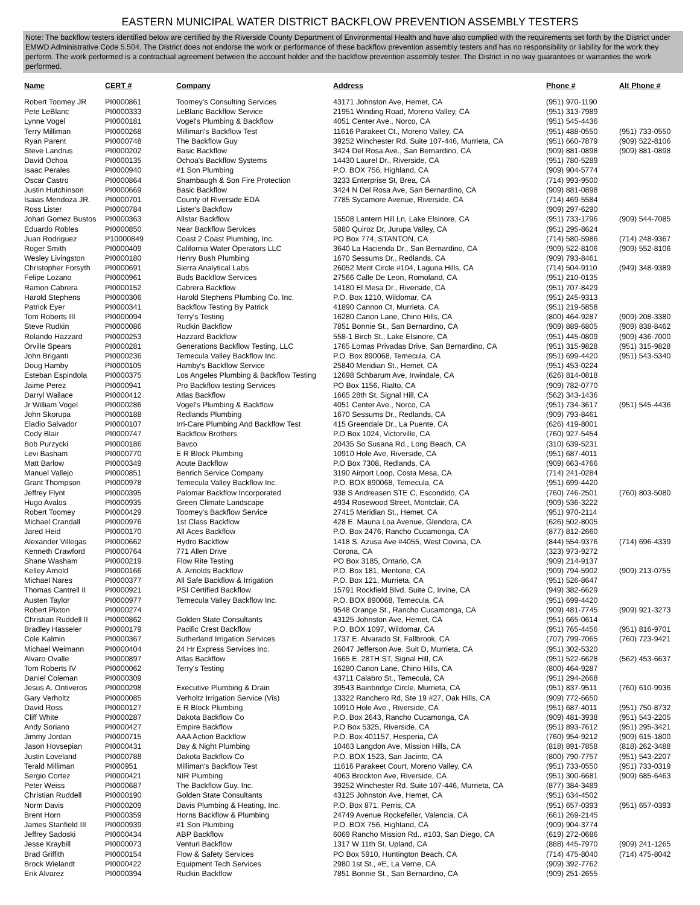EASTERN MUNICIPAL WATER DISTRICT BACKFLOW PREVENTION ASSEMBLY TESTERS
Note: The backflow testers identified below are certified by the Riverside County Department of Environmental Health and have also complied with the requirements set forth by the District under EMWD Administrative Code 5.504. The District does not endorse the work or performance of these backflow prevention assembly testers and has no responsibility or liability for the work they perform. The work performed is a contractual agreement between the account holder and the backflow prevention assembly tester. The District in no way guarantees or warranties the work performed.
| Name | CERT # | Company | Address | Phone # | Alt Phone # |
| --- | --- | --- | --- | --- | --- |
| Robert Toomey JR | PI0000861 | Toomey's Consulting Services | 43171 Johnston Ave, Hemet, CA | (951) 970-1190 | |
| Pete LeBlanc | PI0000333 | LeBlanc Backflow Service | 21951 Winding Road, Moreno Valley, CA | (951) 313-7989 | |
| Lynne Vogel | PI0000181 | Vogel's Plumbing & Backflow | 4051 Center Ave., Norco, CA | (951) 545-4436 | |
| Terry Milliman | PI0000268 | Milliman's Backflow Test | 11616 Parakeet Ct., Moreno Valley, CA | (951) 488-0550 | (951) 733-0550 |
| Ryan Parent | PI0000748 | The Backflow Guy | 39252 Winchester Rd. Suite 107-446, Murrieta, CA | (951) 660-7879 | (909) 522-8106 |
| Steve Landrus | PI0000202 | Basic Backflow | 3424 Del Rosa Ave., San Bernardino, CA | (909) 881-0898 | (909) 881-0898 |
| David Ochoa | PI0000135 | Ochoa's Backflow Systems | 14430 Laurel Dr., Riverside, CA | (951) 780-5289 | |
| Isaac Perales | PI0000940 | #1 Son Plumbing | P.O. BOX 756, Highland, CA | (909) 904-5774 | |
| Oscar Castro | PI0000864 | Shambaugh & Son Fire Protection | 3233 Enterprise St, Brea, CA | (714) 993-9500 | |
| Justin Hutchinson | PI0000669 | Basic Backflow | 3424 N Del Rosa Ave, San Bernardino, CA | (909) 881-0898 | |
| Isaias Mendoza JR. | PI0000701 | County of Riverside EDA | 7785 Sycamore Avenue, Riverside, CA | (714) 469-5584 | |
| Ross Lister | PI0000784 | Lister's Backflow | | (909) 297-6290 | |
| Johari Gomez Bustos | PI0000363 | Allstar Backflow | 15508 Lantern Hill Ln, Lake Elsinore, CA | (951) 733-1796 | (909) 544-7085 |
| Eduardo Robles | PI0000850 | Near Backflow Services | 5880 Quiroz Dr, Jurupa Valley, CA | (951) 295-8624 | |
| Juan Rodriguez | P10000849 | Coast 2 Coast Plumbing, Inc. | PO Box 774, STANTON, CA | (714) 580-5986 | (714) 248-9367 |
| Roger Smith | PI0000409 | California Water Operators LLC | 3640 La Hacienda Dr., San Bernardino, CA | (909) 522-8106 | (909) 552-8106 |
| Wesley Livingston | PI0000180 | Henry Bush Plumbing | 1670 Sessums Dr., Redlands, CA | (909) 793-8461 | |
| Christopher Forsyth | PI0000691 | Sierra Analytical Labs | 26052 Merit Circle #104, Laguna Hills, CA | (714) 504-9110 | (949) 348-9389 |
| Felipe Lozano | PI0000961 | Buds Backflow Services | 27566 Calle De Leon, Romoland, CA | (951) 210-0135 | |
| Ramon Cabrera | PI0000152 | Cabrera Backflow | 14180 El Mesa Dr., Riverside, CA | (951) 707-8429 | |
| Harold Stephens | PI0000306 | Harold Stephens Plumbing Co. Inc. | P.O. Box 1210, Wildomar, CA | (951) 245-9313 | |
| Patrick Eyer | PI0000341 | Backflow Testing By Patrick | 41890 Cannon Ct, Murrieta, CA | (951) 219-5858 | |
| Tom Roberts III | PI0000094 | Terry's Testing | 16280 Canon Lane, Chino Hills, CA | (800) 464-9287 | (909) 208-3380 |
| Steve Rudkin | PI0000086 | Rudkin Backflow | 7851 Bonnie St., San Bernardino, CA | (909) 889-6805 | (909) 838-8462 |
| Rolando Hazzard | PI0000253 | Hazzard Backflow | 558-1 Birch St., Lake Elsinore, CA | (951) 445-0809 | (909) 436-7000 |
| Orville Spears | PI0000281 | Generations Backflow Testing, LLC | 1765 Lomas Privadas Drive, San Bernardino, CA | (951) 315-9828 | (951) 315-9828 |
| John Briganti | PI0000236 | Temecula Valley Backflow Inc. | P.O. Box 890068, Temecula, CA | (951) 699-4420 | (951) 543-5340 |
| Doug Hamby | PI0000105 | Hamby's Backflow Service | 25840 Meridian St., Hemet, CA | (951) 453-0224 | |
| Esteban Espindola | PI0000375 | Los Angeles Plumbing & Backflow Testing | 12698 Schbarum Ave, Irwindale, CA | (626) 814-0818 | |
| Jaime Perez | PI0000941 | Pro Backflow testing Services | PO Box 1156, Rialto, CA | (909) 782-0770 | |
| Darryl Wallace | PI0000412 | Atlas Backflow | 1665 28th St, Signal Hill, CA | (562) 343-1436 | |
| Jr William Vogel | PI0000286 | Vogel's Plumbing & Backflow | 4051 Center Ave., Norco, CA | (951) 734-3617 | (951) 545-4436 |
| John Skorupa | PI0000188 | Redlands Plumbing | 1670 Sessums Dr., Redlands, CA | (909) 793-8461 | |
| Eladio Salvador | PI0000107 | Irri-Care Plumbing And Backflow Test | 415 Greendale Dr., La Puente, CA | (626) 419-8001 | |
| Cody Blair | PI0000747 | Backflow Brothers | P.O Box 1024, Victorville, CA | (760) 927-5454 | |
| Bob Purzycki | PI0000186 | Bavco | 20435 So Susana Rd., Long Beach, CA | (310) 639-5231 | |
| Levi Basham | PI0000770 | E R Block Plumbing | 10910 Hole Ave, Riverside, CA | (951) 687-4011 | |
| Matt Barlow | PI0000349 | Acute Backflow | P.O Box 7308, Redlands, CA | (909) 663-4766 | |
| Manuel Vallejo | PI0000851 | Benrich Service Company | 3190 Airport Loop, Costa Mesa, CA | (714) 241-0284 | |
| Grant Thompson | PI0000978 | Temecula Valley Backflow Inc. | P.O. BOX 890068, Temecula, CA | (951) 699-4420 | |
| Jeffrey Flynt | PI0000395 | Palomar Backflow Incorporated | 938 S Andreasen STE C, Escondido, CA | (760) 746-2501 | (760) 803-5080 |
| Hugo Avalos | PI0000935 | Green Climate Landscape | 4934 Rosewood Street, Montclair, CA | (909) 536-3222 | |
| Robert Toomey | PI0000429 | Toomey's Backflow Service | 27415 Meridian St., Hemet, CA | (951) 970-2114 | |
| Michael Crandall | PI0000976 | 1st Class Backflow | 428 E. Mauna Loa Avenue, Glendora, CA | (626) 502-8005 | |
| Jared Heid | PI0000170 | All Aces Backflow | P.O. Box 2476, Rancho Cucamonga, CA | (877) 812-2660 | |
| Alexander Villegas | PI0000662 | Hydro Backflow | 1418 S. Azusa Ave #4055, West Covina, CA | (844) 554-9376 | (714) 696-4339 |
| Kenneth Crawford | PI0000764 | 771 Allen Drive | Corona, CA | (323) 973-9272 | |
| Shane Washam | PI0000219 | Flow Rite Testing | PO Box 3185, Ontario, CA | (909) 214-9137 | |
| Kelley Arnold | PI0000166 | A. Arnolds Backflow | P.O. Box 181, Mentone, CA | (909) 794-5902 | (909) 213-0755 |
| Michael Nares | PI0000377 | All Safe Backflow & Irrigation | P.O. Box 121, Murrieta, CA | (951) 526-8647 | |
| Thomas Cantrell II | PI0000921 | PSI Certified Backflow | 15791 Rockfield Blvd. Suite C, Irvine, CA | (949) 382-6629 | |
| Austen Taylor | PI0000977 | Temecula Valley Backflow Inc. | P.O. BOX 890068, Temecula, CA | (951) 699-4420 | |
| Robert Pixton | PI0000274 | | 9548 Orange St., Rancho Cucamonga, CA | (909) 481-7745 | (909) 921-3273 |
| Christian Ruddell II | PI0000862 | Golden State Consultants | 43125 Johnston Ave, Hemet, CA | (951) 665-0614 | |
| Bradley Hasseler | PI0000179 | Pacific Crest Backflow | P.O. BOX 1097, Wildomar, CA | (951) 765-4456 | (951) 816-9701 |
| Cole Kalmin | PI0000367 | Sutherland Irrigation Services | 1737 E. Alvarado St, Fallbrook, CA | (707) 799-7065 | (760) 723-9421 |
| Michael Weimann | PI0000404 | 24 Hr Express Services Inc. | 26047 Jefferson Ave. Suit D, Murrieta, CA | (951) 302-5320 | |
| Alvaro Ovalle | PI0000897 | Atlas Backflow | 1665 E. 28TH ST, Signal Hill, CA | (951) 522-6628 | (562) 453-6637 |
| Tom Roberts IV | PI0000062 | Terry's Testing | 16280 Canon Lane, Chino Hills, CA | (800) 464-9287 | |
| Daniel Coleman | PI0000309 | | 43711 Calabro St., Temecula, CA | (951) 294-2668 | |
| Jesus A. Ontiveros | PI0000298 | Executive Plumbing & Drain | 39543 Bainbridge Circle, Murrieta, CA | (951) 837-9511 | (760) 610-9936 |
| Gary Verholtz | PI0000085 | Verholtz Irrigation Service (Vis) | 13322 Ranchero Rd, Ste 19 #27, Oak Hills, CA | (909) 772-6650 | |
| David Ross | PI0000127 | E R Block Plumbing | 10910 Hole Ave., Riverside, CA | (951) 687-4011 | (951) 750-8732 |
| Cliff White | PI0000287 | Dakota Backflow Co | P.O. Box 2643, Rancho Cucamonga, CA | (909) 481-3938 | (951) 543-2205 |
| Andy Soriano | PI0000427 | Empire Backflow | P.O Box 5325, Riverside, CA | (951) 893-7612 | (951) 295-3421 |
| Jimmy Jordan | PI0000715 | AAA Action Backflow | P.O. Box 401157, Hesperia, CA | (760) 954-9212 | (909) 615-1800 |
| Jason Hovsepian | PI0000431 | Day & Night Plumbing | 10463 Langdon Ave, Mission Hills, CA | (818) 891-7858 | (818) 262-3488 |
| Justin Loveland | PI0000788 | Dakota Backflow Co | P.O. BOX 1523, San Jacinto, CA | (800) 790-7757 | (951) 543-2207 |
| Terald Milliman | PI000951 | Milliman's Backflow Test | 11616 Parakeet Court, Moreno Valley, CA | (951) 733-0550 | (951) 733-0319 |
| Sergio Cortez | PI0000421 | NIR Plumbing | 4063 Brockton Ave, Riverside, CA | (951) 300-6681 | (909) 685-6463 |
| Peter Weiss | PI0000687 | The Backflow Guy, Inc. | 39252 Winchester Rd. Suite 107-446, Murrieta, CA | (877) 384-3489 | |
| Christian Ruddell | PI0000190 | Golden State Consultants | 43125 Johnston Ave, Hemet, CA | (951) 634-4502 | |
| Norm Davis | PI0000209 | Davis Plumbing & Heating, Inc. | P.O. Box 871, Perris, CA | (951) 657-0393 | (951) 657-0393 |
| Brent Horn | PI0000359 | Horns Backflow & Plumbing | 24749 Avenue Rockefeller, Valencia, CA | (661) 269-2145 | |
| James Stanfield III | PI0000939 | #1 Son Plumbing | P.O. BOX 756, Highland, CA | (909) 904-3774 | |
| Jeffrey Sadoski | PI0000434 | ABP Backflow | 6069 Rancho Mission Rd., #103, San Diego, CA | (619) 272-0686 | |
| Jesse Kraybill | PI0000073 | Venturi Backflow | 1317 W 11th St, Upland, CA | (888) 445-7970 | (909) 241-1265 |
| Brad Griffith | PI0000154 | Flow & Safety Services | PO Box 5910, Huntington Beach, CA | (714) 475-8040 | (714) 475-8042 |
| Brock Wielandt | PI0000422 | Equipment Tech Services | 2980 1st St., #E, La Verne, CA | (909) 392-7762 | |
| Erik Alvarez | PI0000394 | Rudkin Backflow | 7851 Bonnie St., San Bernardino, CA | (909) 251-2655 | |